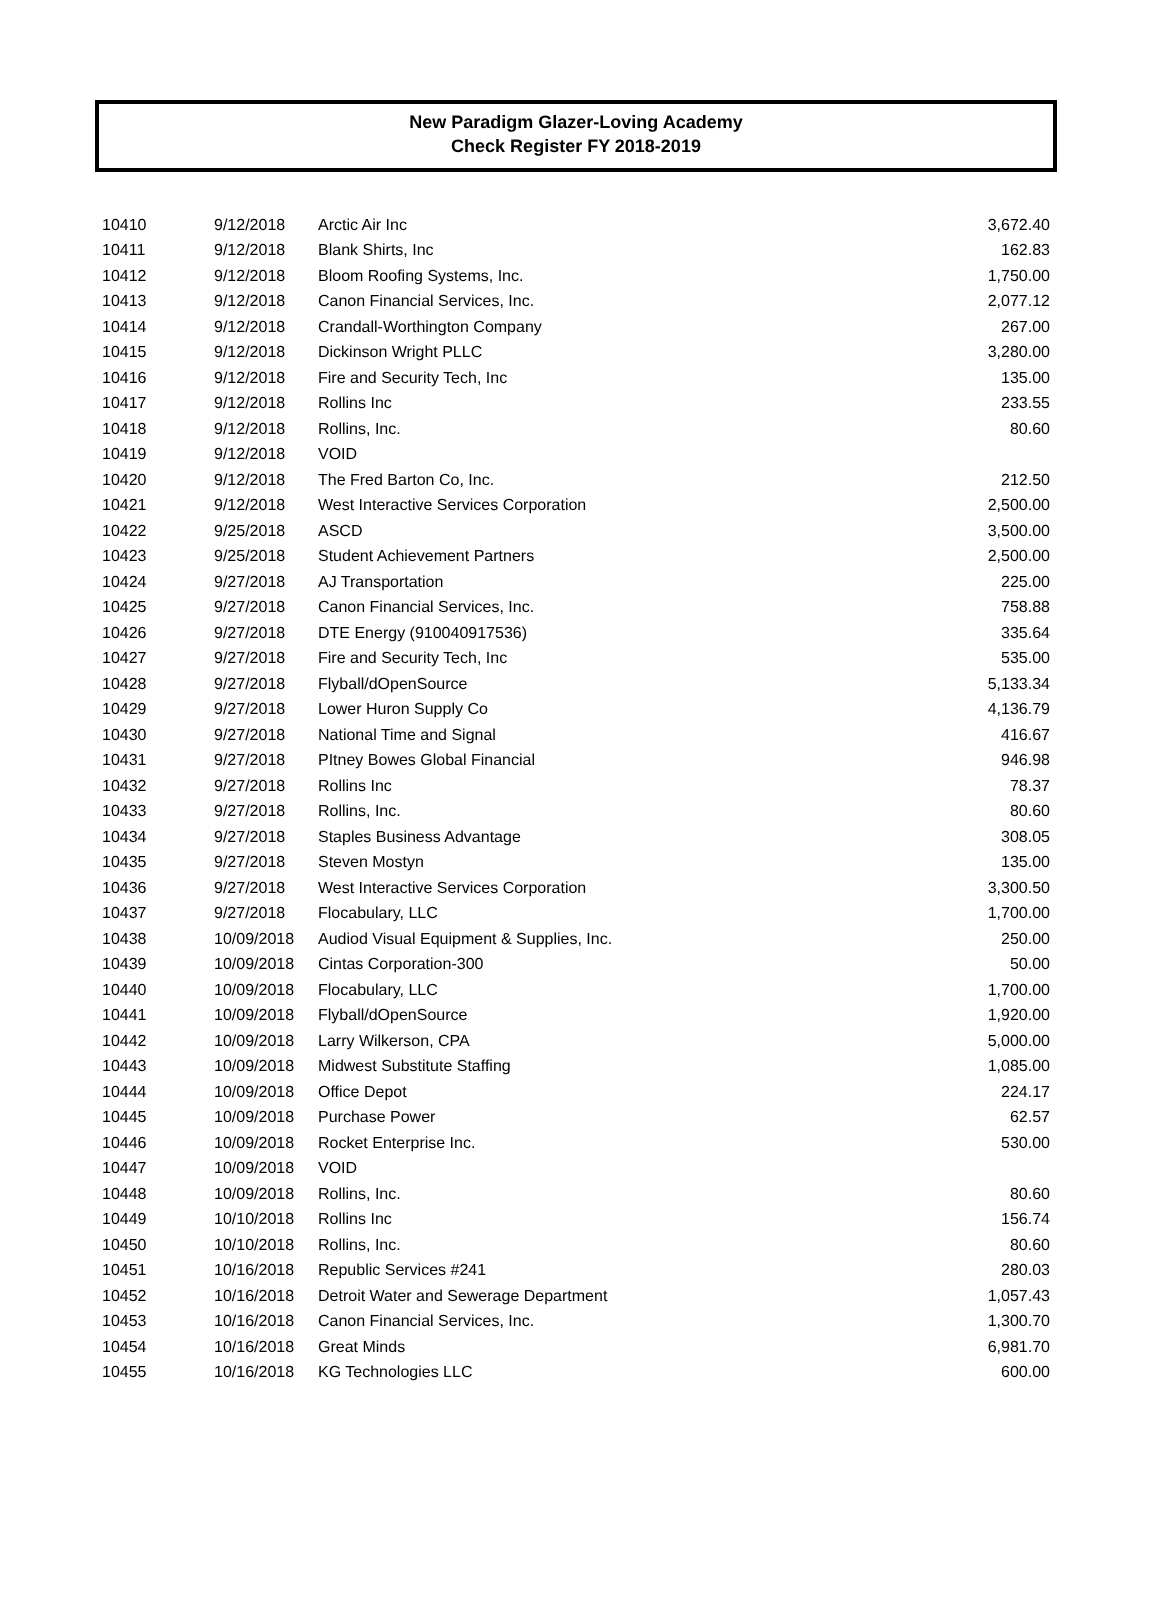New Paradigm Glazer-Loving Academy
Check Register FY 2018-2019
| 10410 | 9/12/2018 | Arctic Air Inc | 3,672.40 |
| 10411 | 9/12/2018 | Blank Shirts, Inc | 162.83 |
| 10412 | 9/12/2018 | Bloom Roofing Systems, Inc. | 1,750.00 |
| 10413 | 9/12/2018 | Canon Financial Services, Inc. | 2,077.12 |
| 10414 | 9/12/2018 | Crandall-Worthington Company | 267.00 |
| 10415 | 9/12/2018 | Dickinson Wright PLLC | 3,280.00 |
| 10416 | 9/12/2018 | Fire and Security Tech, Inc | 135.00 |
| 10417 | 9/12/2018 | Rollins Inc | 233.55 |
| 10418 | 9/12/2018 | Rollins, Inc. | 80.60 |
| 10419 | 9/12/2018 | VOID | |
| 10420 | 9/12/2018 | The Fred Barton Co, Inc. | 212.50 |
| 10421 | 9/12/2018 | West Interactive Services Corporation | 2,500.00 |
| 10422 | 9/25/2018 | ASCD | 3,500.00 |
| 10423 | 9/25/2018 | Student Achievement Partners | 2,500.00 |
| 10424 | 9/27/2018 | AJ Transportation | 225.00 |
| 10425 | 9/27/2018 | Canon Financial Services, Inc. | 758.88 |
| 10426 | 9/27/2018 | DTE Energy (910040917536) | 335.64 |
| 10427 | 9/27/2018 | Fire and Security Tech, Inc | 535.00 |
| 10428 | 9/27/2018 | Flyball/dOpenSource | 5,133.34 |
| 10429 | 9/27/2018 | Lower Huron Supply Co | 4,136.79 |
| 10430 | 9/27/2018 | National Time and Signal | 416.67 |
| 10431 | 9/27/2018 | PItney Bowes Global Financial | 946.98 |
| 10432 | 9/27/2018 | Rollins Inc | 78.37 |
| 10433 | 9/27/2018 | Rollins, Inc. | 80.60 |
| 10434 | 9/27/2018 | Staples Business Advantage | 308.05 |
| 10435 | 9/27/2018 | Steven Mostyn | 135.00 |
| 10436 | 9/27/2018 | West Interactive Services Corporation | 3,300.50 |
| 10437 | 9/27/2018 | Flocabulary, LLC | 1,700.00 |
| 10438 | 10/09/2018 | Audiod Visual Equipment & Supplies, Inc. | 250.00 |
| 10439 | 10/09/2018 | Cintas Corporation-300 | 50.00 |
| 10440 | 10/09/2018 | Flocabulary, LLC | 1,700.00 |
| 10441 | 10/09/2018 | Flyball/dOpenSource | 1,920.00 |
| 10442 | 10/09/2018 | Larry Wilkerson, CPA | 5,000.00 |
| 10443 | 10/09/2018 | Midwest Substitute Staffing | 1,085.00 |
| 10444 | 10/09/2018 | Office Depot | 224.17 |
| 10445 | 10/09/2018 | Purchase Power | 62.57 |
| 10446 | 10/09/2018 | Rocket Enterprise Inc. | 530.00 |
| 10447 | 10/09/2018 | VOID | |
| 10448 | 10/09/2018 | Rollins, Inc. | 80.60 |
| 10449 | 10/10/2018 | Rollins Inc | 156.74 |
| 10450 | 10/10/2018 | Rollins, Inc. | 80.60 |
| 10451 | 10/16/2018 | Republic Services #241 | 280.03 |
| 10452 | 10/16/2018 | Detroit Water and Sewerage Department | 1,057.43 |
| 10453 | 10/16/2018 | Canon Financial Services, Inc. | 1,300.70 |
| 10454 | 10/16/2018 | Great Minds | 6,981.70 |
| 10455 | 10/16/2018 | KG Technologies LLC | 600.00 |